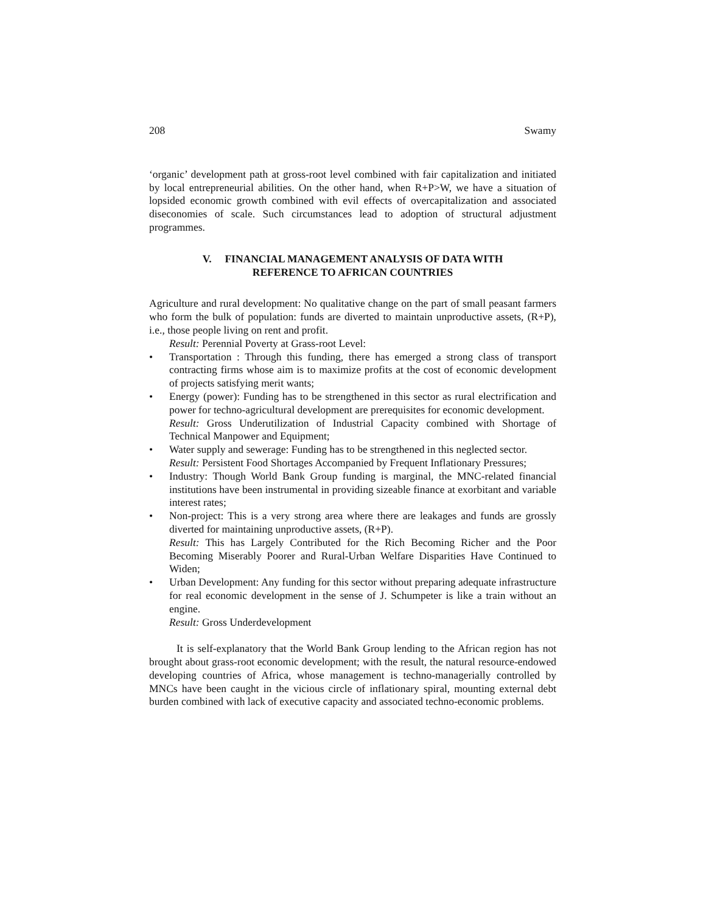208 Swamy
‘organic’ development path at gross-root level combined with fair capitalization and initiated by local entrepreneurial abilities. On the other hand, when R+P>W, we have a situation of lopsided economic growth combined with evil effects of overcapitalization and associated diseconomies of scale. Such circumstances lead to adoption of structural adjustment programmes.
V. FINANCIAL MANAGEMENT ANALYSIS OF DATA WITH
REFERENCE TO AFRICAN COUNTRIES
Agriculture and rural development: No qualitative change on the part of small peasant farmers who form the bulk of population: funds are diverted to maintain unproductive assets, (R+P), i.e., those people living on rent and profit.
Result: Perennial Poverty at Grass-root Level:
• Transportation : Through this funding, there has emerged a strong class of transport contracting firms whose aim is to maximize profits at the cost of economic development of projects satisfying merit wants;
• Energy (power): Funding has to be strengthened in this sector as rural electrification and power for techno-agricultural development are prerequisites for economic development.
Result: Gross Underutilization of Industrial Capacity combined with Shortage of Technical Manpower and Equipment;
• Water supply and sewerage: Funding has to be strengthened in this neglected sector.
Result: Persistent Food Shortages Accompanied by Frequent Inflationary Pressures;
• Industry: Though World Bank Group funding is marginal, the MNC-related financial institutions have been instrumental in providing sizeable finance at exorbitant and variable interest rates;
• Non-project: This is a very strong area where there are leakages and funds are grossly diverted for maintaining unproductive assets, (R+P).
Result: This has Largely Contributed for the Rich Becoming Richer and the Poor Becoming Miserably Poorer and Rural-Urban Welfare Disparities Have Continued to Widen;
• Urban Development: Any funding for this sector without preparing adequate infrastructure for real economic development in the sense of J. Schumpeter is like a train without an engine.
Result: Gross Underdevelopment
It is self-explanatory that the World Bank Group lending to the African region has not brought about grass-root economic development; with the result, the natural resource-endowed developing countries of Africa, whose management is techno-managerially controlled by MNCs have been caught in the vicious circle of inflationary spiral, mounting external debt burden combined with lack of executive capacity and associated techno-economic problems.